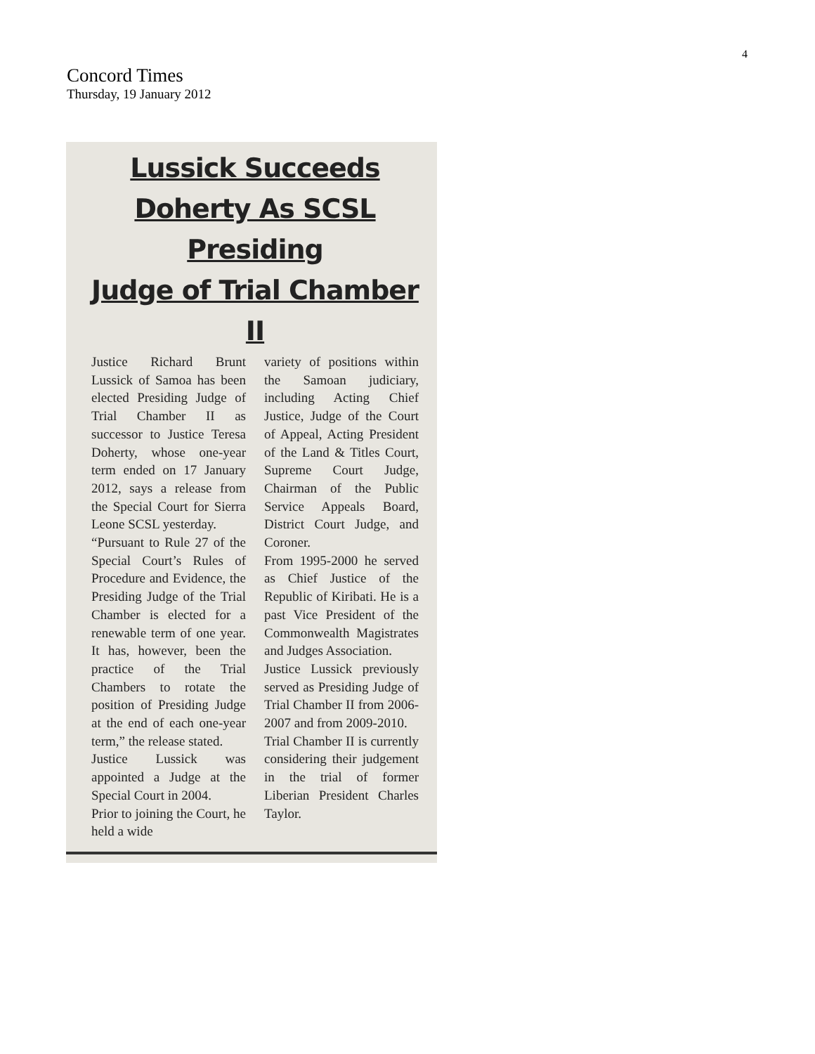4
Concord Times
Thursday, 19 January 2012
Lussick Succeeds
Doherty As SCSL Presiding
Judge of Trial Chamber II
Justice Richard Brunt Lussick of Samoa has been elected Presiding Judge of Trial Chamber II as successor to Justice Teresa Doherty, whose one-year term ended on 17 January 2012, says a release from the Special Court for Sierra Leone SCSL yesterday.
“Pursuant to Rule 27 of the Special Court’s Rules of Procedure and Evidence, the Presiding Judge of the Trial Chamber is elected for a renewable term of one year. It has, however, been the practice of the Trial Chambers to rotate the position of Presiding Judge at the end of each one-year term,” the release stated.
Justice Lussick was appointed a Judge at the Special Court in 2004.
Prior to joining the Court, he held a wide
variety of positions within the Samoan judiciary, including Acting Chief Justice, Judge of the Court of Appeal, Acting President of the Land & Titles Court, Supreme Court Judge, Chairman of the Public Service Appeals Board, District Court Judge, and Coroner.
From 1995-2000 he served as Chief Justice of the Republic of Kiribati. He is a past Vice President of the Commonwealth Magistrates and Judges Association.
Justice Lussick previously served as Presiding Judge of Trial Chamber II from 2006-2007 and from 2009-2010.
Trial Chamber II is currently considering their judgement in the trial of former Liberian President Charles Taylor.